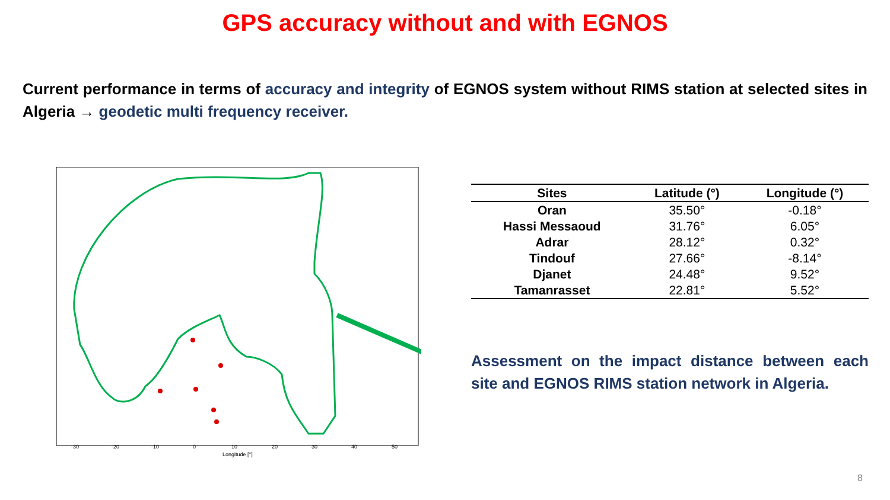GPS accuracy without and with EGNOS
Current performance in terms of accuracy and integrity of EGNOS system without RIMS station at selected sites in Algeria → geodetic multi frequency receiver.
-30
-20
-10
0
10
20
30
40
50
Longitude [°]
| Sites | Latitude (°) | Longitude (°) |
| --- | --- | --- |
| Oran | 35.50° | -0.18° |
| Hassi Messaoud | 31.76° | 6.05° |
| Adrar | 28.12° | 0.32° |
| Tindouf | 27.66° | -8.14° |
| Djanet | 24.48° | 9.52° |
| Tamanrasset | 22.81° | 5.52° |
Assessment on the impact distance between each site and EGNOS RIMS station network in Algeria.
8